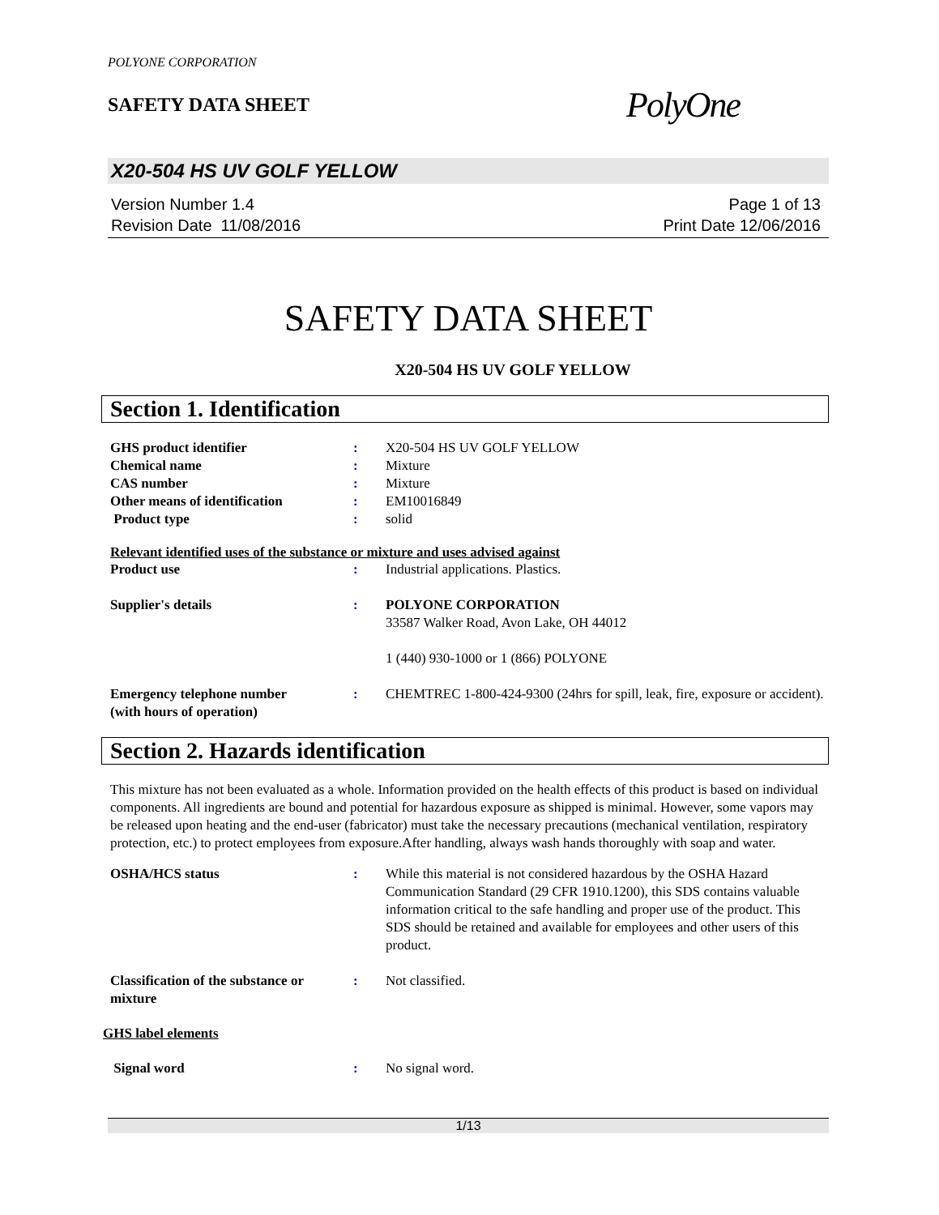POLYONE CORPORATION
SAFETY DATA SHEET
PolyOne
X20-504 HS UV GOLF YELLOW
Version Number 1.4
Revision Date 11/08/2016
Page 1 of 13
Print Date 12/06/2016
SAFETY DATA SHEET
X20-504 HS UV GOLF YELLOW
Section 1. Identification
GHS product identifier : X20-504 HS UV GOLF YELLOW
Chemical name : Mixture
CAS number : Mixture
Other means of identification : EM10016849
Product type : solid
Relevant identified uses of the substance or mixture and uses advised against
Product use : Industrial applications. Plastics.
Supplier's details : POLYONE CORPORATION
33587 Walker Road, Avon Lake, OH 44012
1 (440) 930-1000 or 1 (866) POLYONE
Emergency telephone number
(with hours of operation)
: CHEMTREC 1-800-424-9300 (24hrs for spill, leak, fire, exposure or accident).
Section 2. Hazards identification
This mixture has not been evaluated as a whole. Information provided on the health effects of this product is based on individual components. All ingredients are bound and potential for hazardous exposure as shipped is minimal. However, some vapors may be released upon heating and the end-user (fabricator) must take the necessary precautions (mechanical ventilation, respiratory protection, etc.) to protect employees from exposure.After handling, always wash hands thoroughly with soap and water.
OSHA/HCS status : While this material is not considered hazardous by the OSHA Hazard Communication Standard (29 CFR 1910.1200), this SDS contains valuable information critical to the safe handling and proper use of the product. This SDS should be retained and available for employees and other users of this product.
Classification of the substance or mixture
: Not classified.
GHS label elements
Signal word : No signal word.
1/13